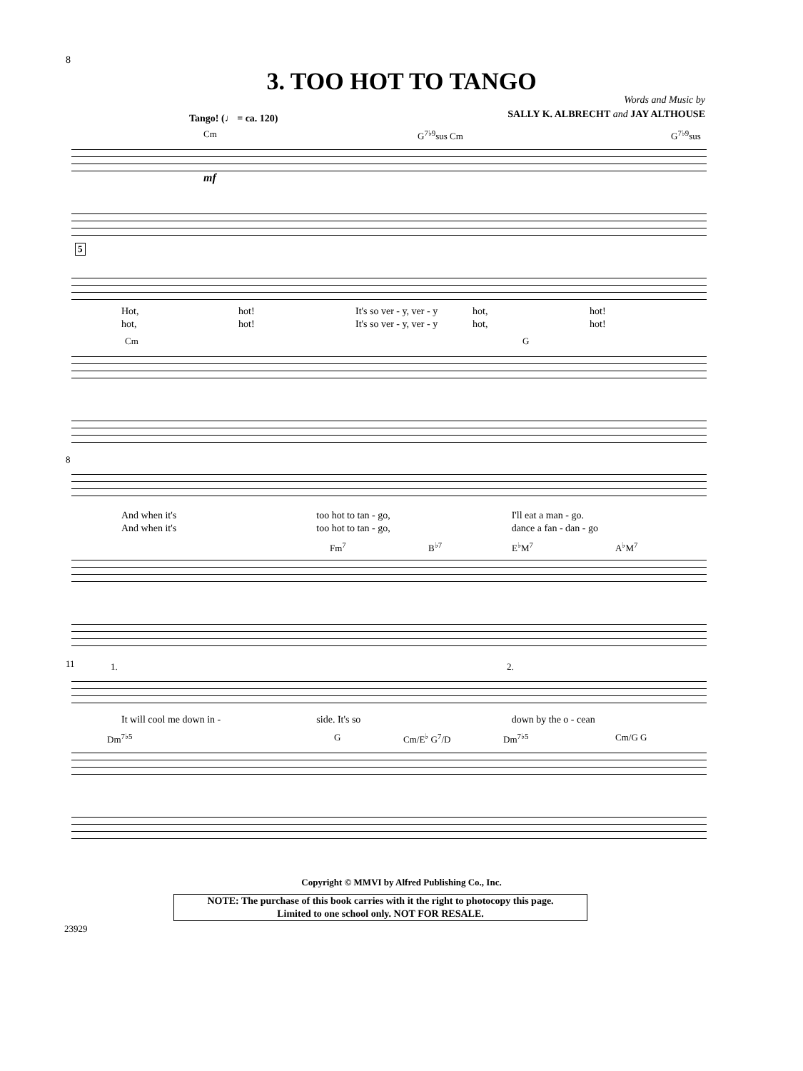8
3. TOO HOT TO TANGO
Words and Music by
SALLY K. ALBRECHT and JAY ALTHOUSE
Tango! (♩ = ca. 120)
Cm G<sup>7♭9</sup>sus Cm G<sup>7♭9</sup>sus
mf
5
Hot, hot! It's so ver - y, ver - y hot, hot!
hot, hot! It's so ver - y, ver - y hot, hot!
Cm G
8
And when it's too hot to tan - go, I'll eat a man - go.
And when it's too hot to tan - go, dance a fan - dan - go
Fm<sup>7</sup> B<sup>♭7</sup> E<sup>♭</sup>M<sup>7</sup> A<sup>♭</sup>M<sup>7</sup>
11 1. 2.
It will cool me down in - side. It's so down by the o - cean
Dm<sup>7♭5</sup> G Cm/E<sup>♭</sup> G<sup>7</sup>/D Dm<sup>7♭5</sup> Cm/G G
Copyright © MMVI by Alfred Publishing Co., Inc.
NOTE: The purchase of this book carries with it the right to photocopy this page.
Limited to one school only. NOT FOR RESALE.
23929